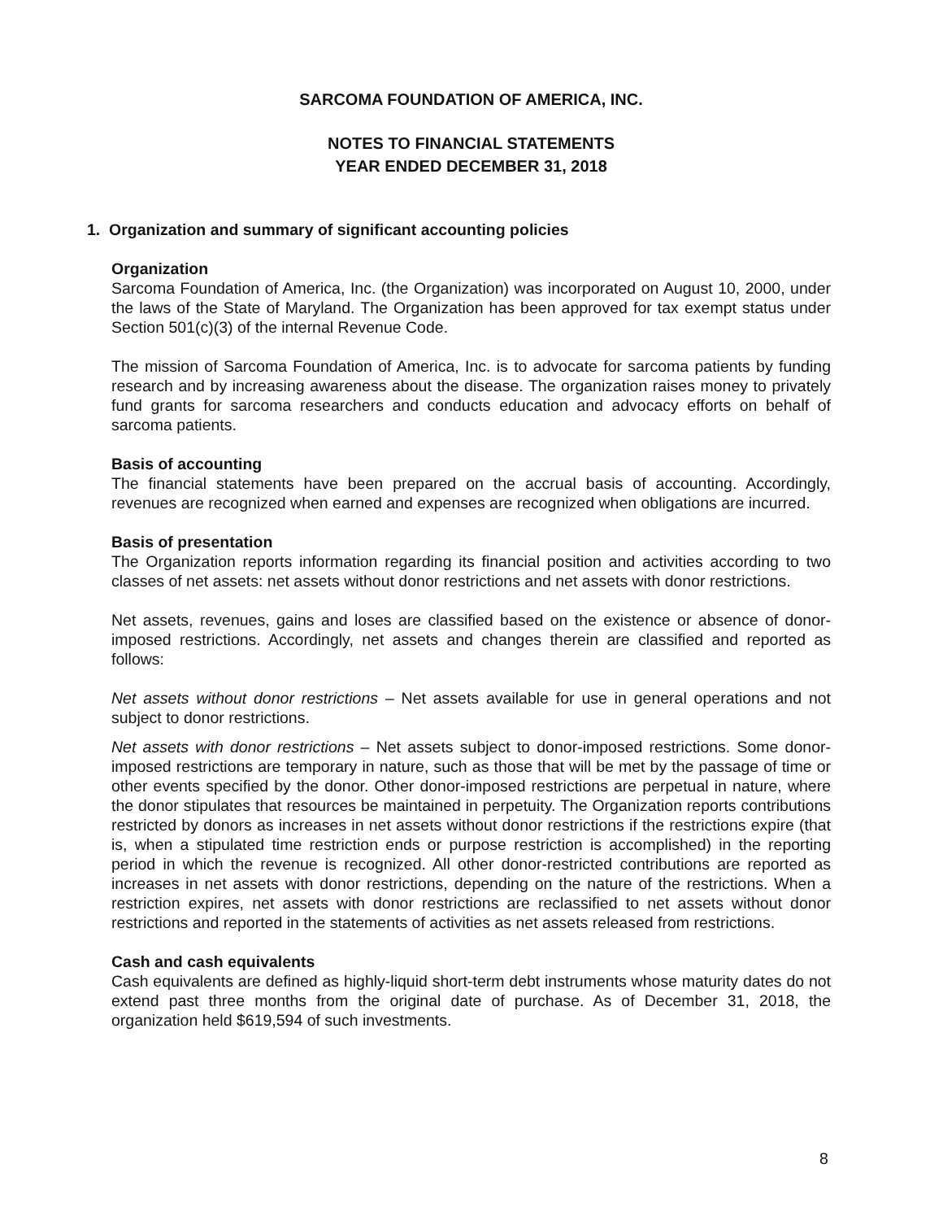SARCOMA FOUNDATION OF AMERICA, INC.
NOTES TO FINANCIAL STATEMENTS
YEAR ENDED DECEMBER 31, 2018
1. Organization and summary of significant accounting policies
Organization
Sarcoma Foundation of America, Inc. (the Organization) was incorporated on August 10, 2000, under the laws of the State of Maryland. The Organization has been approved for tax exempt status under Section 501(c)(3) of the internal Revenue Code.
The mission of Sarcoma Foundation of America, Inc. is to advocate for sarcoma patients by funding research and by increasing awareness about the disease. The organization raises money to privately fund grants for sarcoma researchers and conducts education and advocacy efforts on behalf of sarcoma patients.
Basis of accounting
The financial statements have been prepared on the accrual basis of accounting. Accordingly, revenues are recognized when earned and expenses are recognized when obligations are incurred.
Basis of presentation
The Organization reports information regarding its financial position and activities according to two classes of net assets: net assets without donor restrictions and net assets with donor restrictions.
Net assets, revenues, gains and loses are classified based on the existence or absence of donor-imposed restrictions. Accordingly, net assets and changes therein are classified and reported as follows:
Net assets without donor restrictions – Net assets available for use in general operations and not subject to donor restrictions.
Net assets with donor restrictions – Net assets subject to donor-imposed restrictions. Some donor-imposed restrictions are temporary in nature, such as those that will be met by the passage of time or other events specified by the donor. Other donor-imposed restrictions are perpetual in nature, where the donor stipulates that resources be maintained in perpetuity. The Organization reports contributions restricted by donors as increases in net assets without donor restrictions if the restrictions expire (that is, when a stipulated time restriction ends or purpose restriction is accomplished) in the reporting period in which the revenue is recognized. All other donor-restricted contributions are reported as increases in net assets with donor restrictions, depending on the nature of the restrictions. When a restriction expires, net assets with donor restrictions are reclassified to net assets without donor restrictions and reported in the statements of activities as net assets released from restrictions.
Cash and cash equivalents
Cash equivalents are defined as highly-liquid short-term debt instruments whose maturity dates do not extend past three months from the original date of purchase. As of December 31, 2018, the organization held $619,594 of such investments.
8